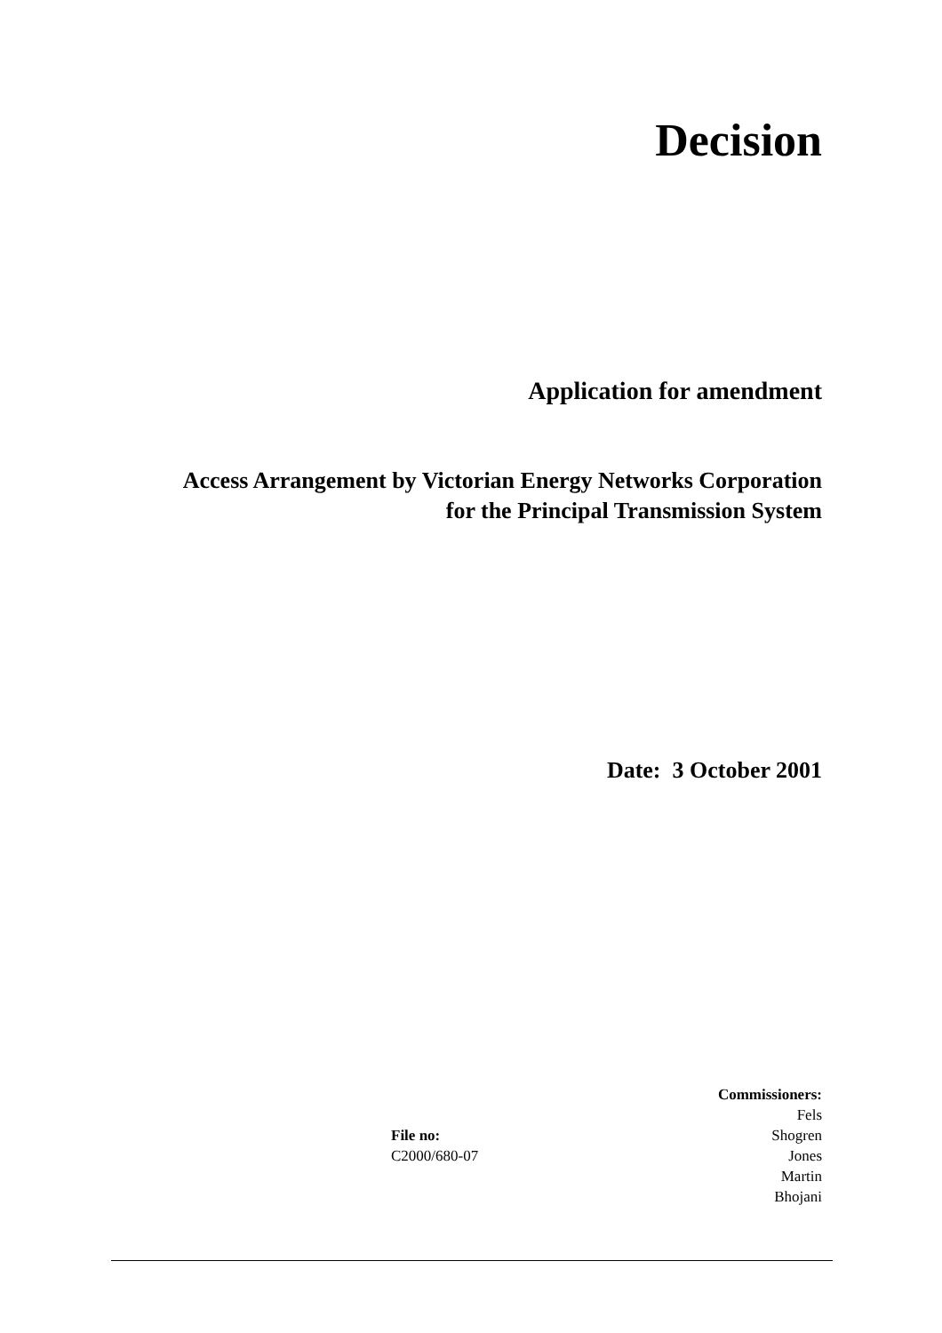Decision
Application for amendment
Access Arrangement by Victorian Energy Networks Corporation
for the Principal Transmission System
Date: 3 October 2001
File no:
C2000/680-07
Commissioners:
Fels
Shogren
Jones
Martin
Bhojani